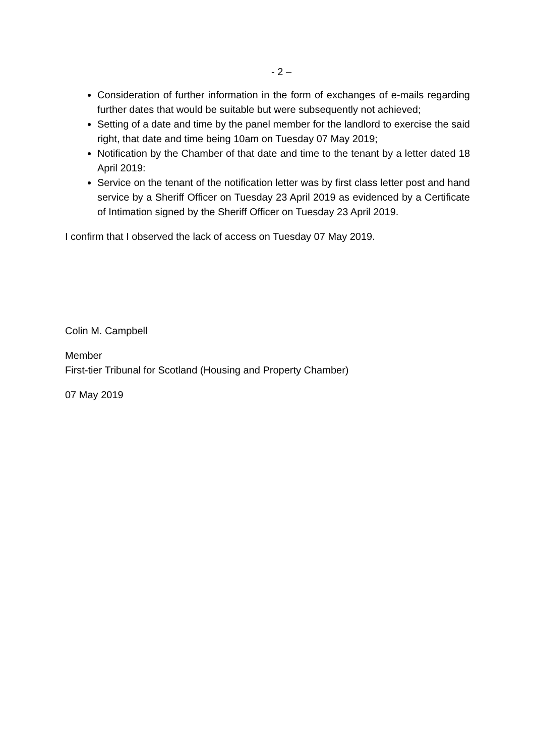- 2 –
Consideration of further information in the form of exchanges of e-mails regarding further dates that would be suitable but were subsequently not achieved;
Setting of a date and time by the panel member for the landlord to exercise the said right, that date and time being 10am on Tuesday 07 May 2019;
Notification by the Chamber of that date and time to the tenant by a letter dated 18 April 2019:
Service on the tenant of the notification letter was by first class letter post and hand service by a Sheriff Officer on Tuesday 23 April 2019 as evidenced by a Certificate of Intimation signed by the Sheriff Officer on Tuesday 23 April 2019.
I confirm that I observed the lack of access on Tuesday 07 May 2019.
Colin M. Campbell
Member
First-tier Tribunal for Scotland (Housing and Property Chamber)
07 May 2019